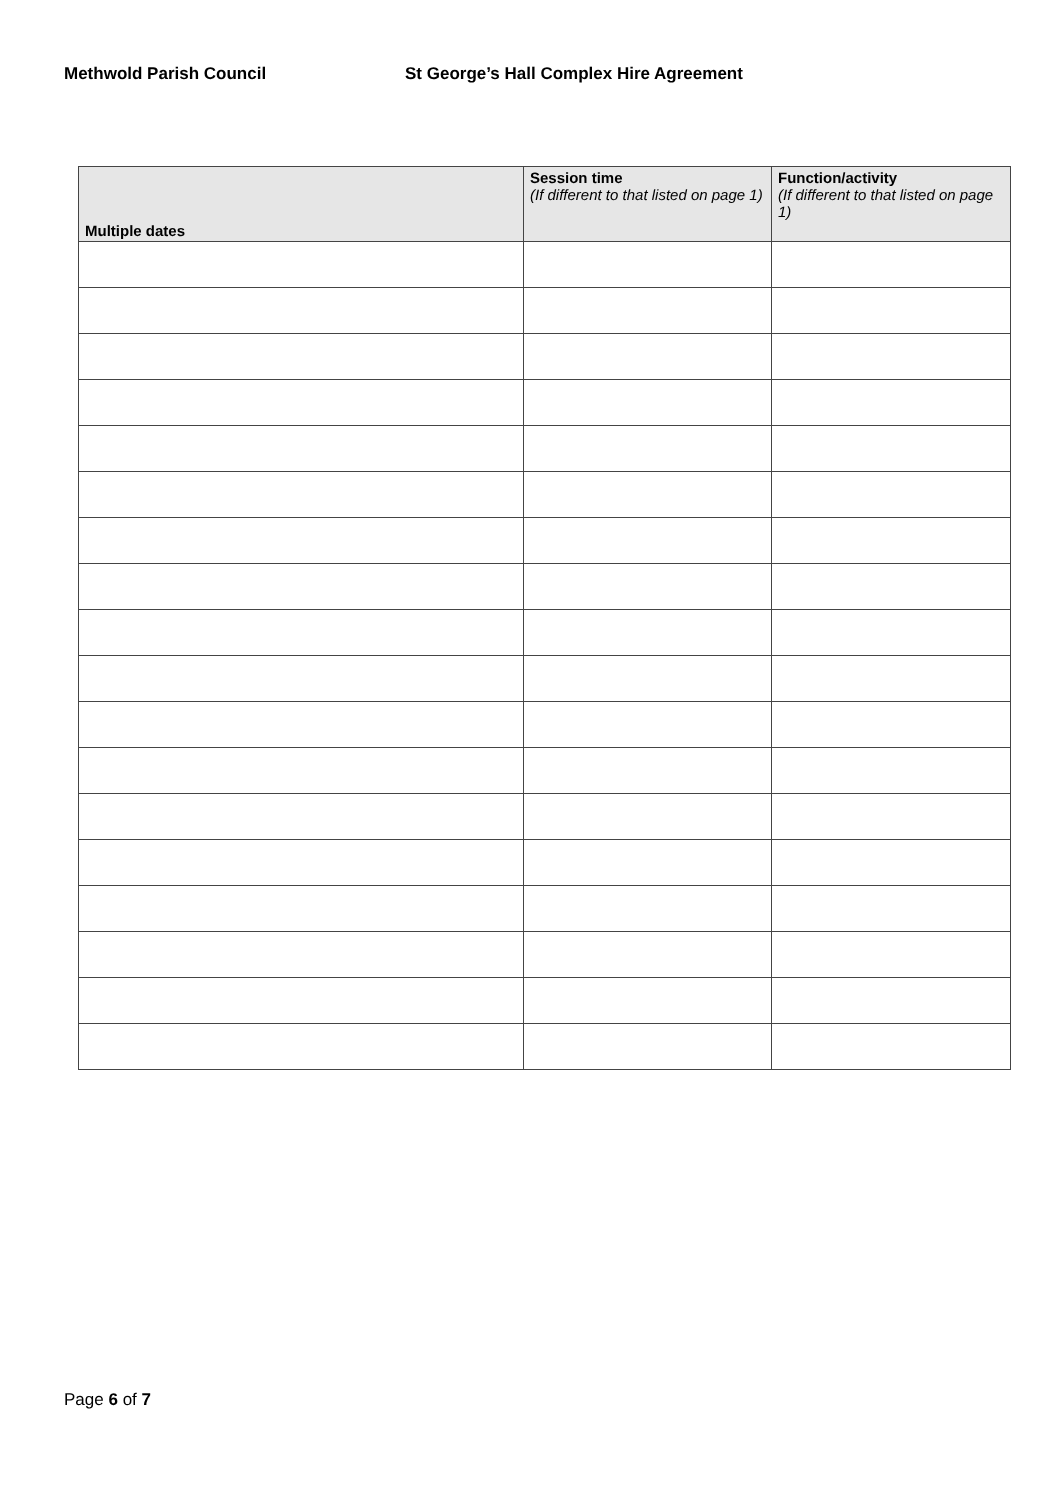Methwold Parish Council St George’s Hall Complex Hire Agreement
| Multiple dates | Session time (If different to that listed on page 1) | Function/activity (If different to that listed on page 1) |
| --- | --- | --- |
Page 6 of 7